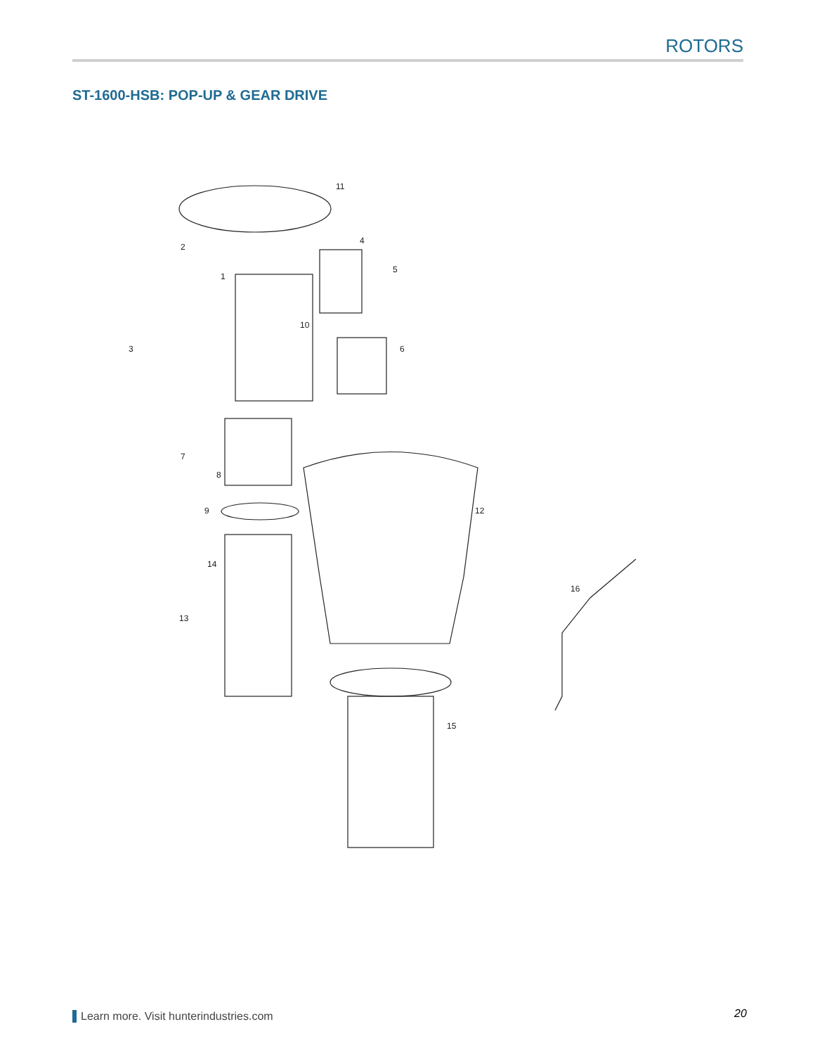ROTORS
ST-1600-HSB: POP-UP & GEAR DRIVE
11
2
4
5
1
10
3
6
7
8
9
12
14
16
13
15
Learn more. Visit hunterindustries.com
20